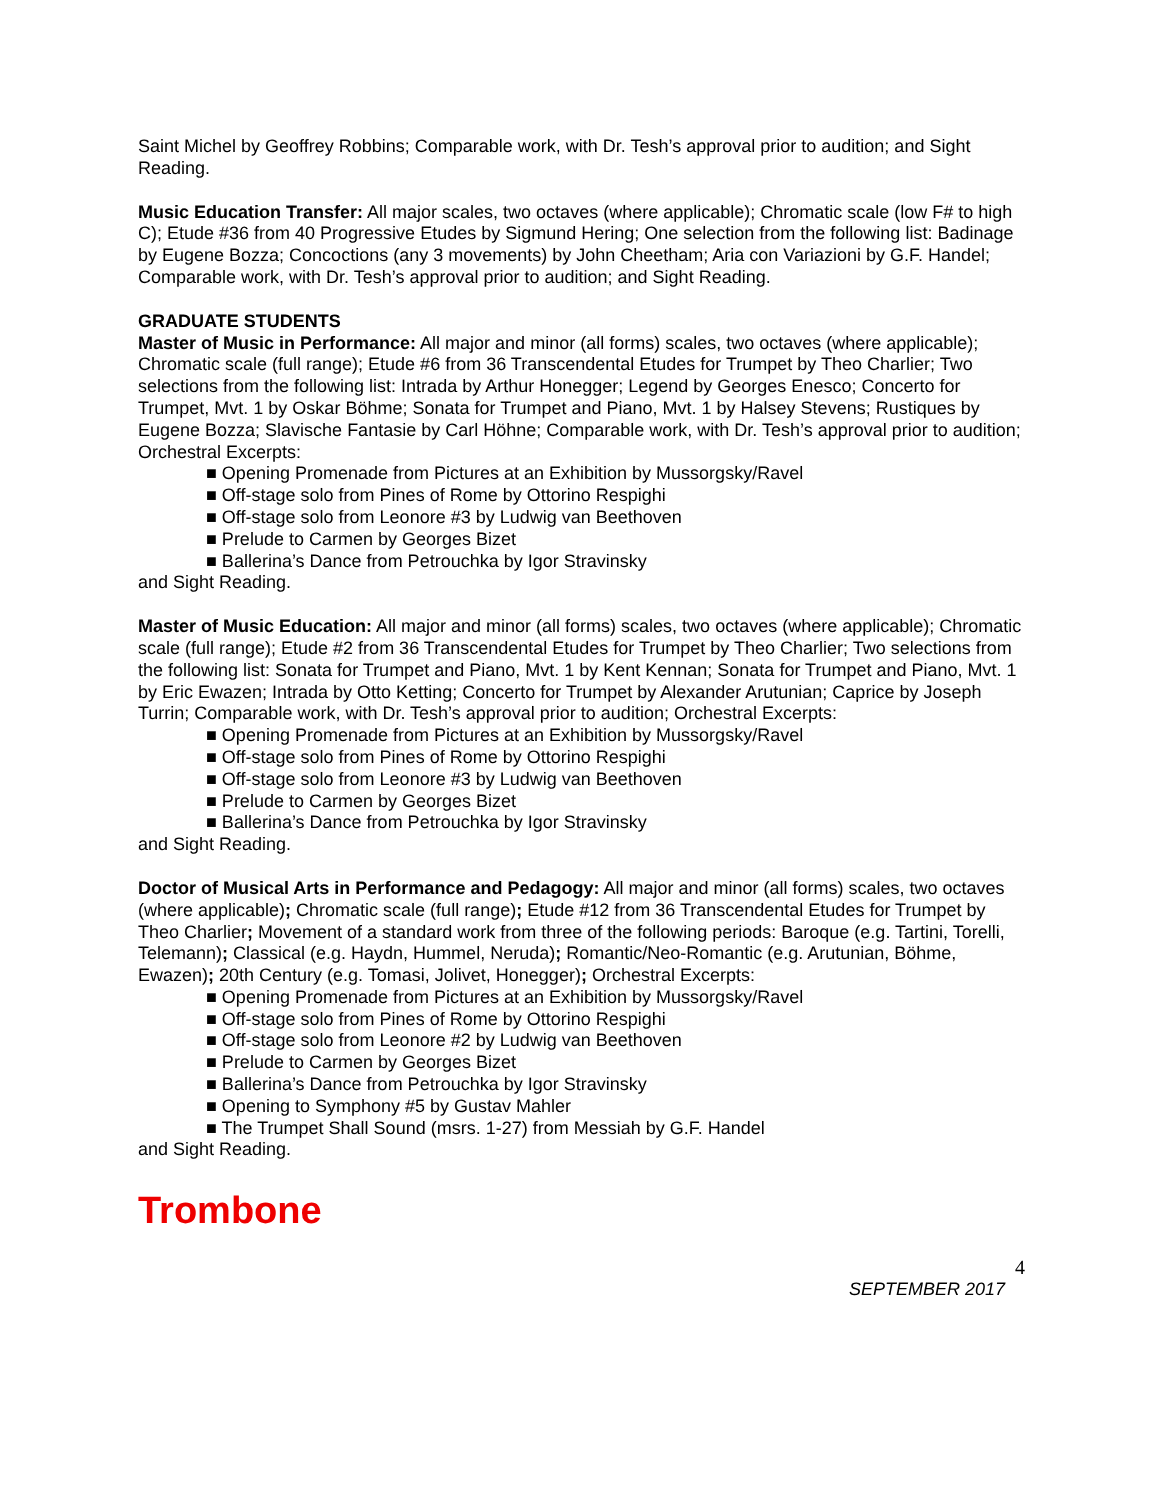Saint Michel by Geoffrey Robbins; Comparable work, with Dr. Tesh’s approval prior to audition; and Sight Reading.
Music Education Transfer: All major scales, two octaves (where applicable); Chromatic scale (low F# to high C); Etude #36 from 40 Progressive Etudes by Sigmund Hering; One selection from the following list: Badinage by Eugene Bozza; Concoctions (any 3 movements) by John Cheetham; Aria con Variazioni by G.F. Handel; Comparable work, with Dr. Tesh’s approval prior to audition; and Sight Reading.
GRADUATE STUDENTS
Master of Music in Performance: All major and minor (all forms) scales, two octaves (where applicable); Chromatic scale (full range); Etude #6 from 36 Transcendental Etudes for Trumpet by Theo Charlier; Two selections from the following list: Intrada by Arthur Honegger; Legend by Georges Enesco; Concerto for Trumpet, Mvt. 1 by Oskar Böhme; Sonata for Trumpet and Piano, Mvt. 1 by Halsey Stevens; Rustiques by Eugene Bozza; Slavische Fantasie by Carl Höhne; Comparable work, with Dr. Tesh’s approval prior to audition; Orchestral Excerpts:
■ Opening Promenade from Pictures at an Exhibition by Mussorgsky/Ravel
■ Off-stage solo from Pines of Rome by Ottorino Respighi
■ Off-stage solo from Leonore #3 by Ludwig van Beethoven
■ Prelude to Carmen by Georges Bizet
■ Ballerina’s Dance from Petrouchka by Igor Stravinsky
and Sight Reading.
Master of Music Education: All major and minor (all forms) scales, two octaves (where applicable); Chromatic scale (full range); Etude #2 from 36 Transcendental Etudes for Trumpet by Theo Charlier; Two selections from the following list: Sonata for Trumpet and Piano, Mvt. 1 by Kent Kennan; Sonata for Trumpet and Piano, Mvt. 1 by Eric Ewazen; Intrada by Otto Ketting; Concerto for Trumpet by Alexander Arutunian; Caprice by Joseph Turrin; Comparable work, with Dr. Tesh’s approval prior to audition; Orchestral Excerpts:
■ Opening Promenade from Pictures at an Exhibition by Mussorgsky/Ravel
■ Off-stage solo from Pines of Rome by Ottorino Respighi
■ Off-stage solo from Leonore #3 by Ludwig van Beethoven
■ Prelude to Carmen by Georges Bizet
■ Ballerina’s Dance from Petrouchka by Igor Stravinsky
and Sight Reading.
Doctor of Musical Arts in Performance and Pedagogy: All major and minor (all forms) scales, two octaves (where applicable); Chromatic scale (full range); Etude #12 from 36 Transcendental Etudes for Trumpet by Theo Charlier; Movement of a standard work from three of the following periods: Baroque (e.g. Tartini, Torelli, Telemann); Classical (e.g. Haydn, Hummel, Neruda); Romantic/Neo-Romantic (e.g. Arutunian, Böhme, Ewazen); 20th Century (e.g. Tomasi, Jolivet, Honegger); Orchestral Excerpts:
■ Opening Promenade from Pictures at an Exhibition by Mussorgsky/Ravel
■ Off-stage solo from Pines of Rome by Ottorino Respighi
■ Off-stage solo from Leonore #2 by Ludwig van Beethoven
■ Prelude to Carmen by Georges Bizet
■ Ballerina’s Dance from Petrouchka by Igor Stravinsky
■ Opening to Symphony #5 by Gustav Mahler
■ The Trumpet Shall Sound (msrs. 1-27) from Messiah by G.F. Handel
and Sight Reading.
Trombone
4
SEPTEMBER 2017